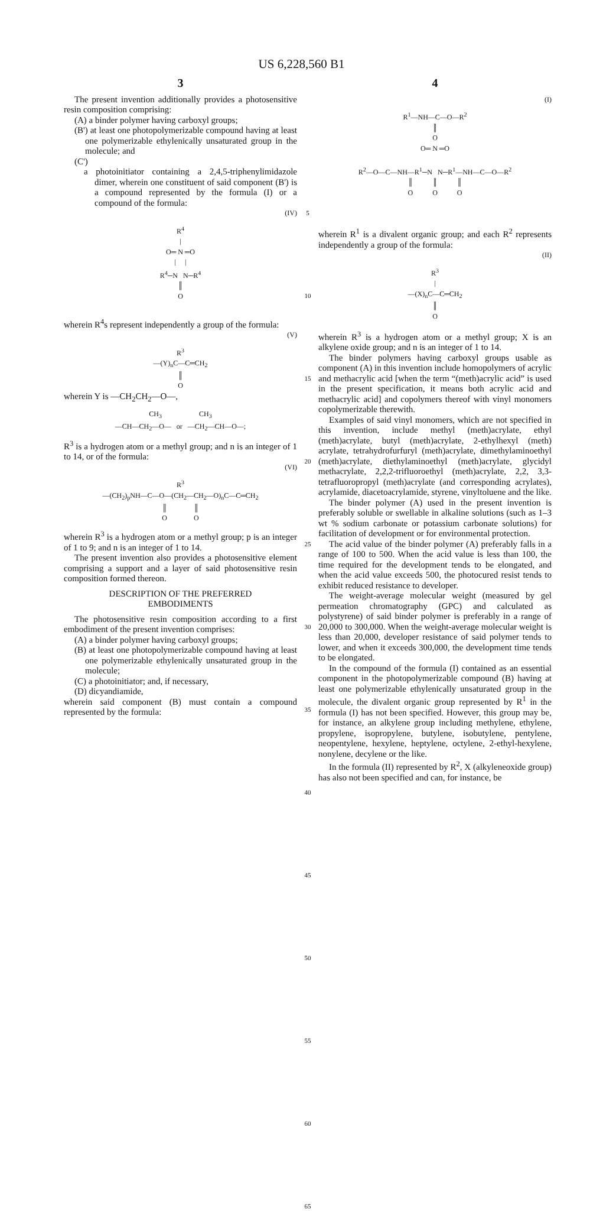US 6,228,560 B1
3
The present invention additionally provides a photosensitive resin composition comprising:
(A) a binder polymer having carboxyl groups;
(B') at least one photopolymerizable compound having at least one polymerizable ethylenically unsaturated group in the molecule; and
(C')
a photoinitiator containing a 2,4,5-triphenylimidazole dimer, wherein one constituent of said component (B') is a compound represented by the formula (I) or a compound of the formula:
(IV)
R<sup>4</sup>
|
O═ N ═O
| |
R<sup>4</sup>─N N─R<sup>4</sup>
║
O
wherein R<sup>4</sup>s represent independently a group of the formula:
(V)
R<sup>3</sup>
—(Y)<sub>n</sub>C—C═CH<sub>2</sub>
║
O
wherein Y is —CH<sub>2</sub>CH<sub>2</sub>—O—,
CH<sub>3</sub> CH<sub>3</sub>
—CH—CH<sub>2</sub>—O— or —CH<sub>2</sub>—CH—O—;
R<sup>3</sup> is a hydrogen atom or a methyl group; and n is an integer of 1 to 14, or of the formula:
(VI)
R<sup>3</sup>
—(CH<sub>2</sub>)<sub>p</sub>NH—C—O—(CH<sub>2</sub>—CH<sub>2</sub>—O)<sub>n</sub>C—C═CH<sub>2</sub>
║ ║
O O
wherein R<sup>3</sup> is a hydrogen atom or a methyl group; p is an integer of 1 to 9; and n is an integer of 1 to 14.
The present invention also provides a photosensitive element comprising a support and a layer of said photosensitive resin composition formed thereon.
DESCRIPTION OF THE PREFERRED
EMBODIMENTS
The photosensitive resin composition according to a first embodiment of the present invention comprises:
(A) a binder polymer having carboxyl groups;
(B) at least one photopolymerizable compound having at least one polymerizable ethylenically unsaturated group in the molecule;
(C) a photoinitiator; and, if necessary,
(D) dicyandiamide,
wherein said component (B) must contain a compound represented by the formula:
5
10
15
20
25
30
35
40
45
50
55
60
65
4
(I)
R<sup>1</sup>—NH—C—O—R<sup>2</sup>
║
O
O═ N ═O
R<sup>2</sup>—O—C—NH—R<sup>1</sup>─N N─R<sup>1</sup>—NH—C—O—R<sup>2</sup>
║ ║ ║
O O O
wherein R<sup>1</sup> is a divalent organic group; and each R<sup>2</sup> represents independently a group of the formula:
(II)
R<sup>3</sup>
|
—(X)<sub>n</sub>C—C═CH<sub>2</sub>
║
O
wherein R<sup>3</sup> is a hydrogen atom or a methyl group; X is an alkylene oxide group; and n is an integer of 1 to 14.
The binder polymers having carboxyl groups usable as component (A) in this invention include homopolymers of acrylic and methacrylic acid [when the term “(meth)acrylic acid” is used in the present specification, it means both acrylic acid and methacrylic acid] and copolymers thereof with vinyl monomers copolymerizable therewith.
Examples of said vinyl monomers, which are not specified in this invention, include methyl (meth)acrylate, ethyl (meth)acrylate, butyl (meth)acrylate, 2-ethylhexyl (meth) acrylate, tetrahydrofurfuryl (meth)acrylate, dimethylaminoethyl (meth)acrylate, diethylaminoethyl (meth)acrylate, glycidyl methacrylate, 2,2,2-trifluoroethyl (meth)acrylate, 2,2, 3,3-tetrafluoropropyl (meth)acrylate (and corresponding acrylates), acrylamide, diacetoacrylamide, styrene, vinyltoluene and the like.
The binder polymer (A) used in the present invention is preferably soluble or swellable in alkaline solutions (such as 1–3 wt % sodium carbonate or potassium carbonate solutions) for facilitation of development or for environmental protection.
The acid value of the binder polymer (A) preferably falls in a range of 100 to 500. When the acid value is less than 100, the time required for the development tends to be elongated, and when the acid value exceeds 500, the photocured resist tends to exhibit reduced resistance to developer.
The weight-average molecular weight (measured by gel permeation chromatography (GPC) and calculated as polystyrene) of said binder polymer is preferably in a range of 20,000 to 300,000. When the weight-average molecular weight is less than 20,000, developer resistance of said polymer tends to lower, and when it exceeds 300,000, the development time tends to be elongated.
In the compound of the formula (I) contained as an essential component in the photopolymerizable compound (B) having at least one polymerizable ethylenically unsaturated group in the molecule, the divalent organic group represented by R<sup>1</sup> in the formula (I) has not been specified. However, this group may be, for instance, an alkylene group including methylene, ethylene, propylene, isopropylene, butylene, isobutylene, pentylene, neopentylene, hexylene, heptylene, octylene, 2-ethyl-hexylene, nonylene, decylene or the like.
In the formula (II) represented by R<sup>2</sup>, X (alkyleneoxide group) has also not been specified and can, for instance, be